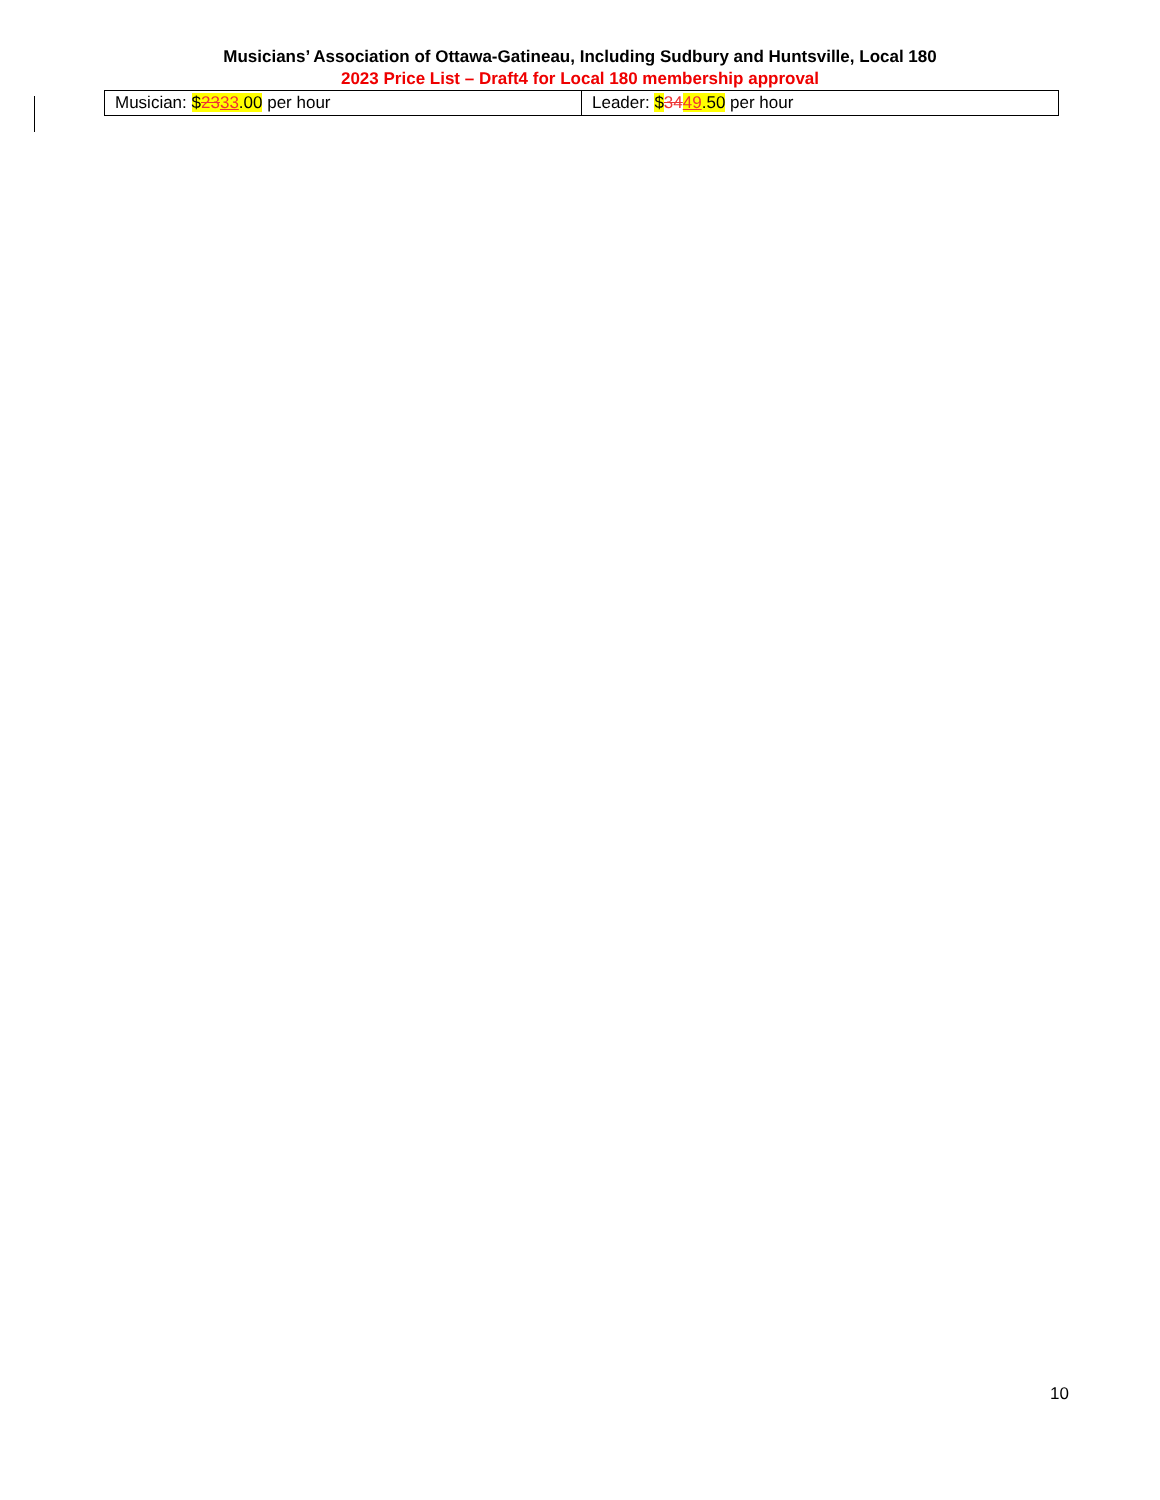Musicians’ Association of Ottawa-Gatineau, Including Sudbury and Huntsville, Local 180
2023 Price List – Draft4 for Local 180 membership approval
| Musician: $ 23 33 .00 per hour | Leader: $ 34 49 .50 per hour |
10